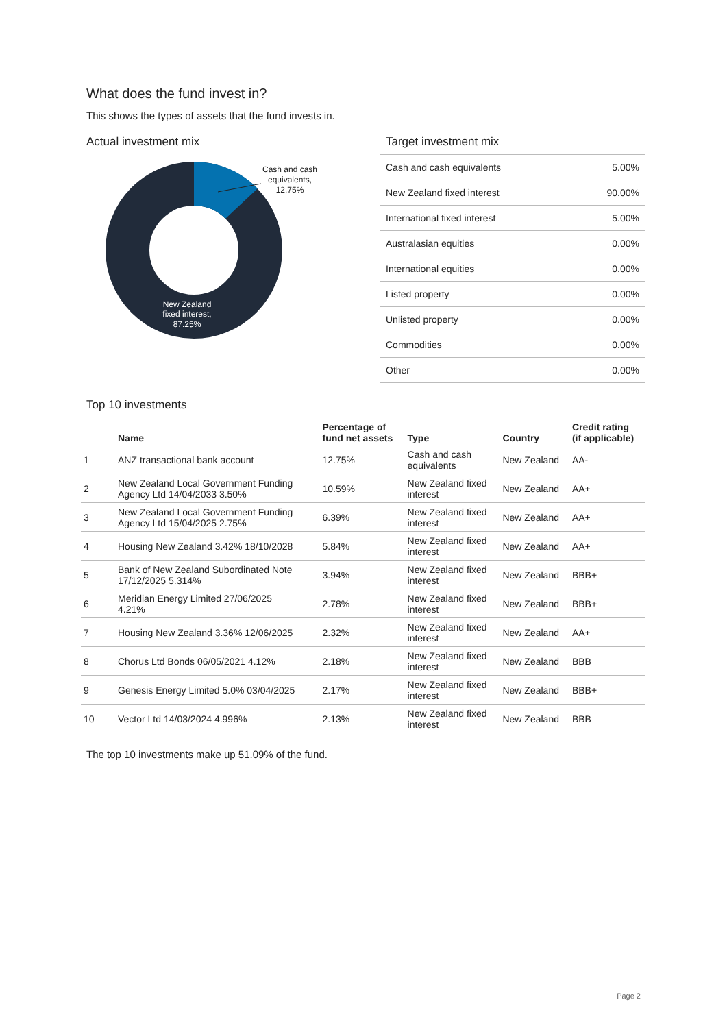What does the fund invest in?
This shows the types of assets that the fund invests in.
Actual investment mix
Cash and cash
equivalents,
12.75%
New Zealand
fixed interest,
87.25%
Target investment mix
| Cash and cash equivalents | 5.00% |
| New Zealand fixed interest | 90.00% |
| International fixed interest | 5.00% |
| Australasian equities | 0.00% |
| International equities | 0.00% |
| Listed property | 0.00% |
| Unlisted property | 0.00% |
| Commodities | 0.00% |
| Other | 0.00% |
Top 10 investments
| | Name | Percentage of fund net assets | Type | Country | Credit rating (if applicable) |
| --- | --- | --- | --- | --- | --- |
| 1 | ANZ transactional bank account | 12.75% | Cash and cash equivalents | New Zealand | AA- |
| 2 | New Zealand Local Government Funding Agency Ltd 14/04/2033 3.50% | 10.59% | New Zealand fixed interest | New Zealand | AA+ |
| 3 | New Zealand Local Government Funding Agency Ltd 15/04/2025 2.75% | 6.39% | New Zealand fixed interest | New Zealand | AA+ |
| 4 | Housing New Zealand 3.42% 18/10/2028 | 5.84% | New Zealand fixed interest | New Zealand | AA+ |
| 5 | Bank of New Zealand Subordinated Note 17/12/2025 5.314% | 3.94% | New Zealand fixed interest | New Zealand | BBB+ |
| 6 | Meridian Energy Limited 27/06/2025 4.21% | 2.78% | New Zealand fixed interest | New Zealand | BBB+ |
| 7 | Housing New Zealand 3.36% 12/06/2025 | 2.32% | New Zealand fixed interest | New Zealand | AA+ |
| 8 | Chorus Ltd Bonds 06/05/2021 4.12% | 2.18% | New Zealand fixed interest | New Zealand | BBB |
| 9 | Genesis Energy Limited 5.0% 03/04/2025 | 2.17% | New Zealand fixed interest | New Zealand | BBB+ |
| 10 | Vector Ltd 14/03/2024 4.996% | 2.13% | New Zealand fixed interest | New Zealand | BBB |
The top 10 investments make up 51.09% of the fund.
Page 2